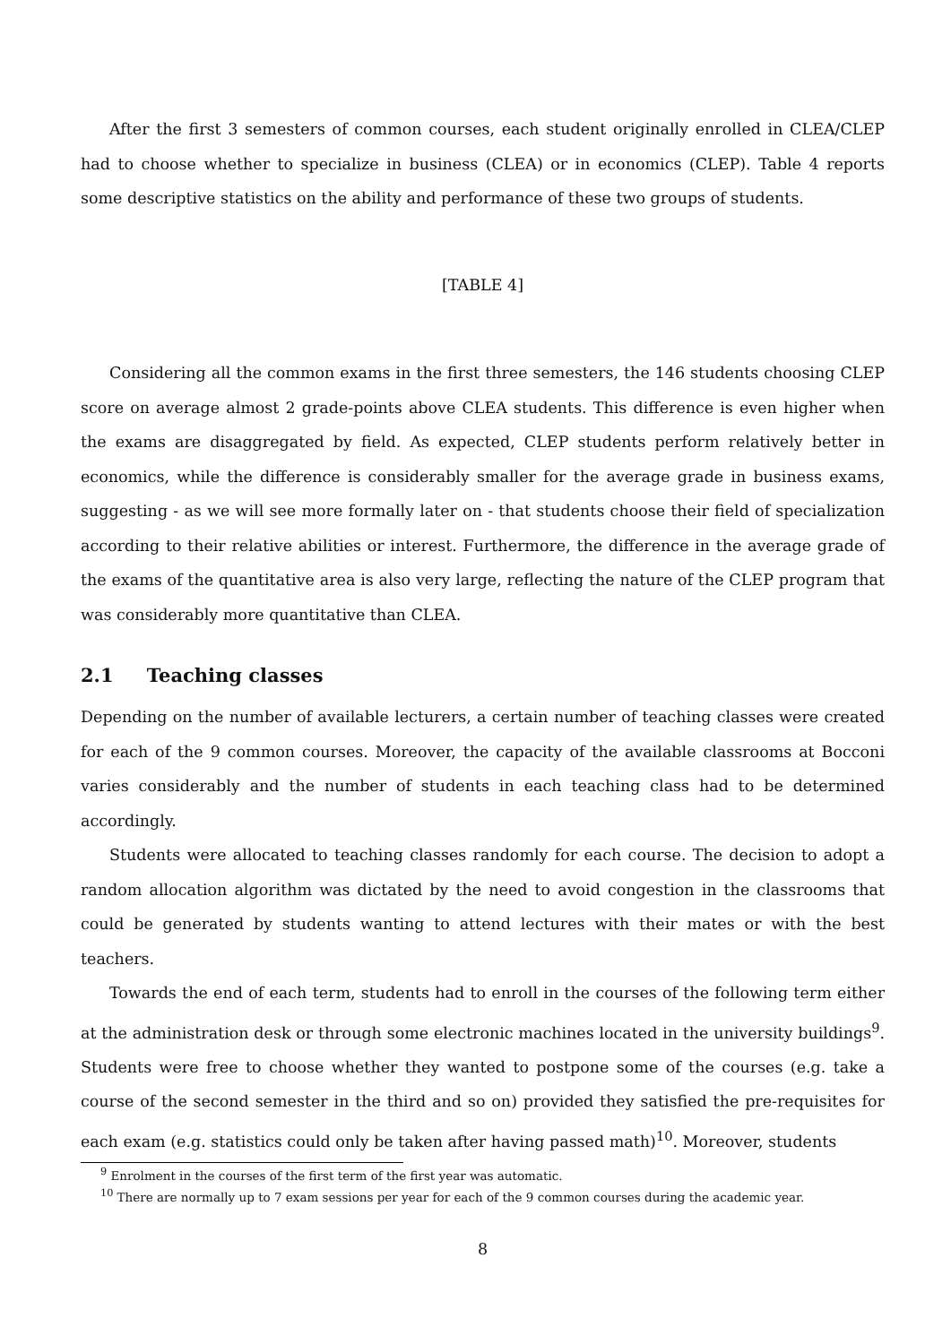After the first 3 semesters of common courses, each student originally enrolled in CLEA/CLEP had to choose whether to specialize in business (CLEA) or in economics (CLEP). Table 4 reports some descriptive statistics on the ability and performance of these two groups of students.
[TABLE 4]
Considering all the common exams in the first three semesters, the 146 students choosing CLEP score on average almost 2 grade-points above CLEA students. This difference is even higher when the exams are disaggregated by field. As expected, CLEP students perform relatively better in economics, while the difference is considerably smaller for the average grade in business exams, suggesting - as we will see more formally later on - that students choose their field of specialization according to their relative abilities or interest. Furthermore, the difference in the average grade of the exams of the quantitative area is also very large, reflecting the nature of the CLEP program that was considerably more quantitative than CLEA.
2.1 Teaching classes
Depending on the number of available lecturers, a certain number of teaching classes were created for each of the 9 common courses. Moreover, the capacity of the available classrooms at Bocconi varies considerably and the number of students in each teaching class had to be determined accordingly.
Students were allocated to teaching classes randomly for each course. The decision to adopt a random allocation algorithm was dictated by the need to avoid congestion in the classrooms that could be generated by students wanting to attend lectures with their mates or with the best teachers.
Towards the end of each term, students had to enroll in the courses of the following term either at the administration desk or through some electronic machines located in the university buildings<sup>9</sup>. Students were free to choose whether they wanted to postpone some of the courses (e.g. take a course of the second semester in the third and so on) provided they satisfied the pre-requisites for each exam (e.g. statistics could only be taken after having passed math)<sup>10</sup>. Moreover, students
<sup>9</sup> Enrolment in the courses of the first term of the first year was automatic.
<sup>10</sup> There are normally up to 7 exam sessions per year for each of the 9 common courses during the academic year.
8